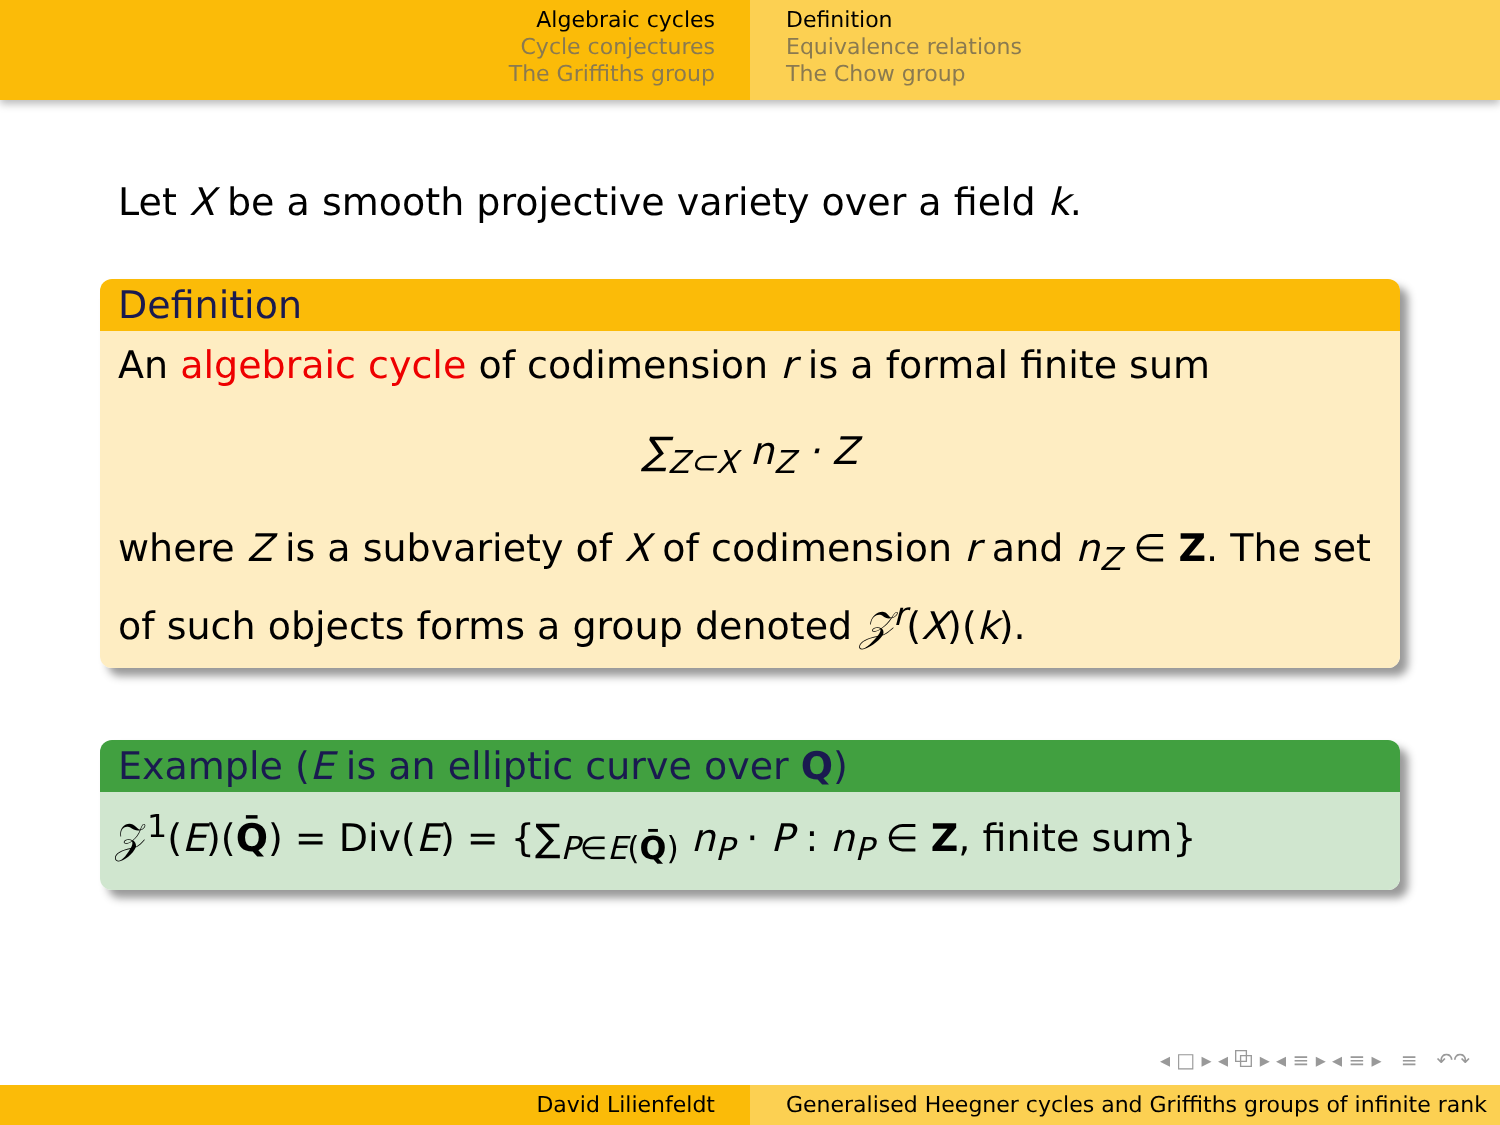Algebraic cycles
Cycle conjectures
The Griffiths group
Definition
Equivalence relations
The Chow group
Let X be a smooth projective variety over a field k.
Definition
An algebraic cycle of codimension r is a formal finite sum
∑<sub>Z⊂X</sub> n<sub>Z</sub> · Z
where Z is a subvariety of X of codimension r and n<sub>Z</sub> ∈ Z. The set of such objects forms a group denoted 𝒵<sup>r</sup>(X)(k).
Example (E is an elliptic curve over Q)
𝒵<sup>1</sup>(E)(Q̄) = Div(E) = {∑<sub>P∈E(Q̄)</sub> n<sub>P</sub> · P : n<sub>P</sub> ∈ Z, finite sum}
◂ □ ▸ ◂ ⧉ ▸ ◂ ≡ ▸ ◂ ≡ ▸ ≡ ↶↷
David Lilienfeldt Generalised Heegner cycles and Griffiths groups of infinite rank